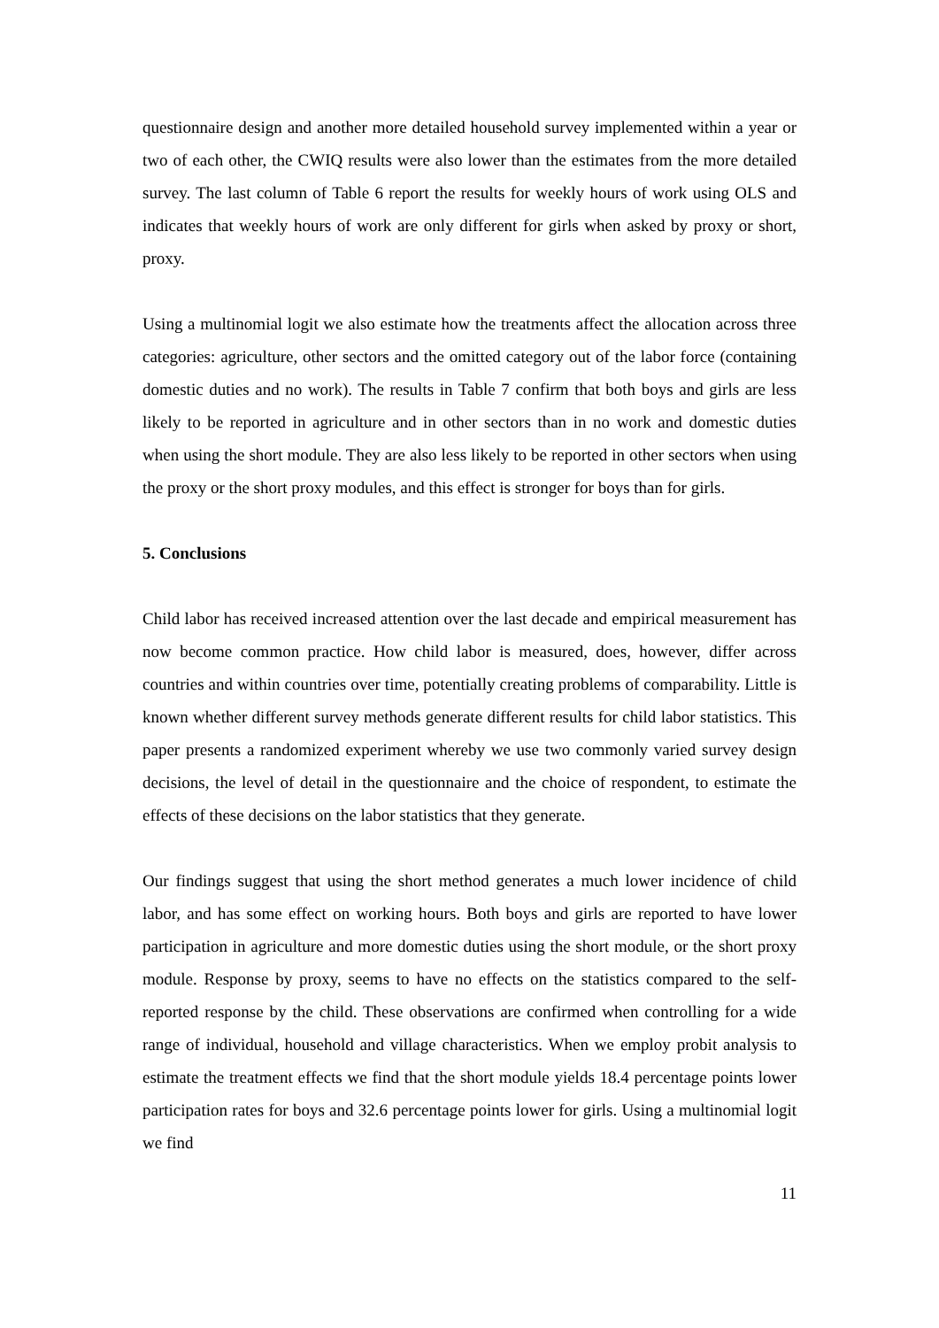questionnaire design and another more detailed household survey implemented within a year or two of each other, the CWIQ results were also lower than the estimates from the more detailed survey. The last column of Table 6 report the results for weekly hours of work using OLS and indicates that weekly hours of work are only different for girls when asked by proxy or short, proxy.
Using a multinomial logit we also estimate how the treatments affect the allocation across three categories: agriculture, other sectors and the omitted category out of the labor force (containing domestic duties and no work). The results in Table 7 confirm that both boys and girls are less likely to be reported in agriculture and in other sectors than in no work and domestic duties when using the short module. They are also less likely to be reported in other sectors when using the proxy or the short proxy modules, and this effect is stronger for boys than for girls.
5. Conclusions
Child labor has received increased attention over the last decade and empirical measurement has now become common practice. How child labor is measured, does, however, differ across countries and within countries over time, potentially creating problems of comparability. Little is known whether different survey methods generate different results for child labor statistics. This paper presents a randomized experiment whereby we use two commonly varied survey design decisions, the level of detail in the questionnaire and the choice of respondent, to estimate the effects of these decisions on the labor statistics that they generate.
Our findings suggest that using the short method generates a much lower incidence of child labor, and has some effect on working hours. Both boys and girls are reported to have lower participation in agriculture and more domestic duties using the short module, or the short proxy module. Response by proxy, seems to have no effects on the statistics compared to the self-reported response by the child. These observations are confirmed when controlling for a wide range of individual, household and village characteristics. When we employ probit analysis to estimate the treatment effects we find that the short module yields 18.4 percentage points lower participation rates for boys and 32.6 percentage points lower for girls. Using a multinomial logit we find
11